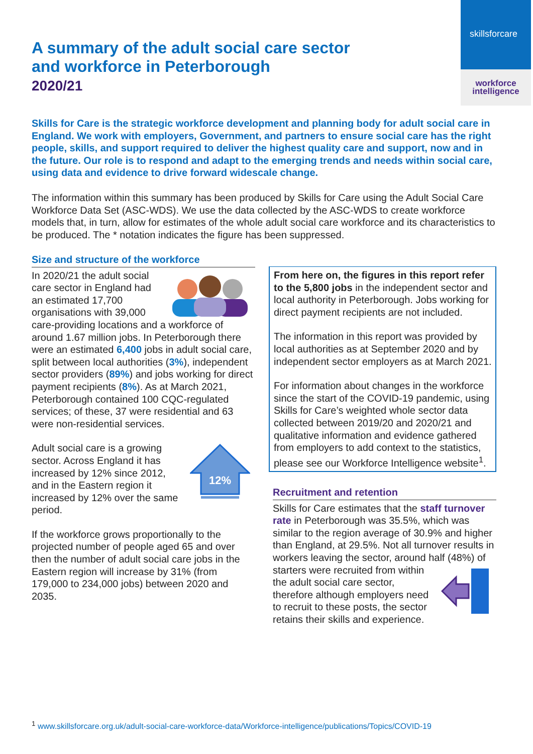skillsforcare
workforce
intelligence
A summary of the adult social care sector
and workforce in Peterborough
2020/21
Skills for Care is the strategic workforce development and planning body for adult social care in England. We work with employers, Government, and partners to ensure social care has the right people, skills, and support required to deliver the highest quality care and support, now and in the future. Our role is to respond and adapt to the emerging trends and needs within social care, using data and evidence to drive forward widescale change.
The information within this summary has been produced by Skills for Care using the Adult Social Care Workforce Data Set (ASC-WDS). We use the data collected by the ASC-WDS to create workforce models that, in turn, allow for estimates of the whole adult social care workforce and its characteristics to be produced. The * notation indicates the figure has been suppressed.
Size and structure of the workforce
In 2020/21 the adult social care sector in England had an estimated 17,700 organisations with 39,000 care-providing locations and a workforce of around 1.67 million jobs. In Peterborough there were an estimated 6,400 jobs in adult social care, split between local authorities (3%), independent sector providers (89%) and jobs working for direct payment recipients (8%). As at March 2021, Peterborough contained 100 CQC-regulated services; of these, 37 were residential and 63 were non-residential services.
12%
Adult social care is a growing sector. Across England it has increased by 12% since 2012, and in the Eastern region it increased by 12% over the same period.
If the workforce grows proportionally to the projected number of people aged 65 and over then the number of adult social care jobs in the Eastern region will increase by 31% (from 179,000 to 234,000 jobs) between 2020 and 2035.
From here on, the figures in this report refer to the 5,800 jobs in the independent sector and local authority in Peterborough. Jobs working for direct payment recipients are not included.
The information in this report was provided by local authorities as at September 2020 and by independent sector employers as at March 2021.
For information about changes in the workforce since the start of the COVID-19 pandemic, using Skills for Care’s weighted whole sector data collected between 2019/20 and 2020/21 and qualitative information and evidence gathered from employers to add context to the statistics, please see our Workforce Intelligence website<sup>1</sup>.
Recruitment and retention
Skills for Care estimates that the staff turnover rate in Peterborough was 35.5%, which was similar to the region average of 30.9% and higher than England, at 29.5%. Not all turnover results in workers leaving the sector, around half (48%) of starters were recruited from within the adult social care sector, therefore although employers need to recruit to these posts, the sector retains their skills and experience.
<sup>1</sup> www.skillsforcare.org.uk/adult-social-care-workforce-data/Workforce-intelligence/publications/Topics/COVID-19